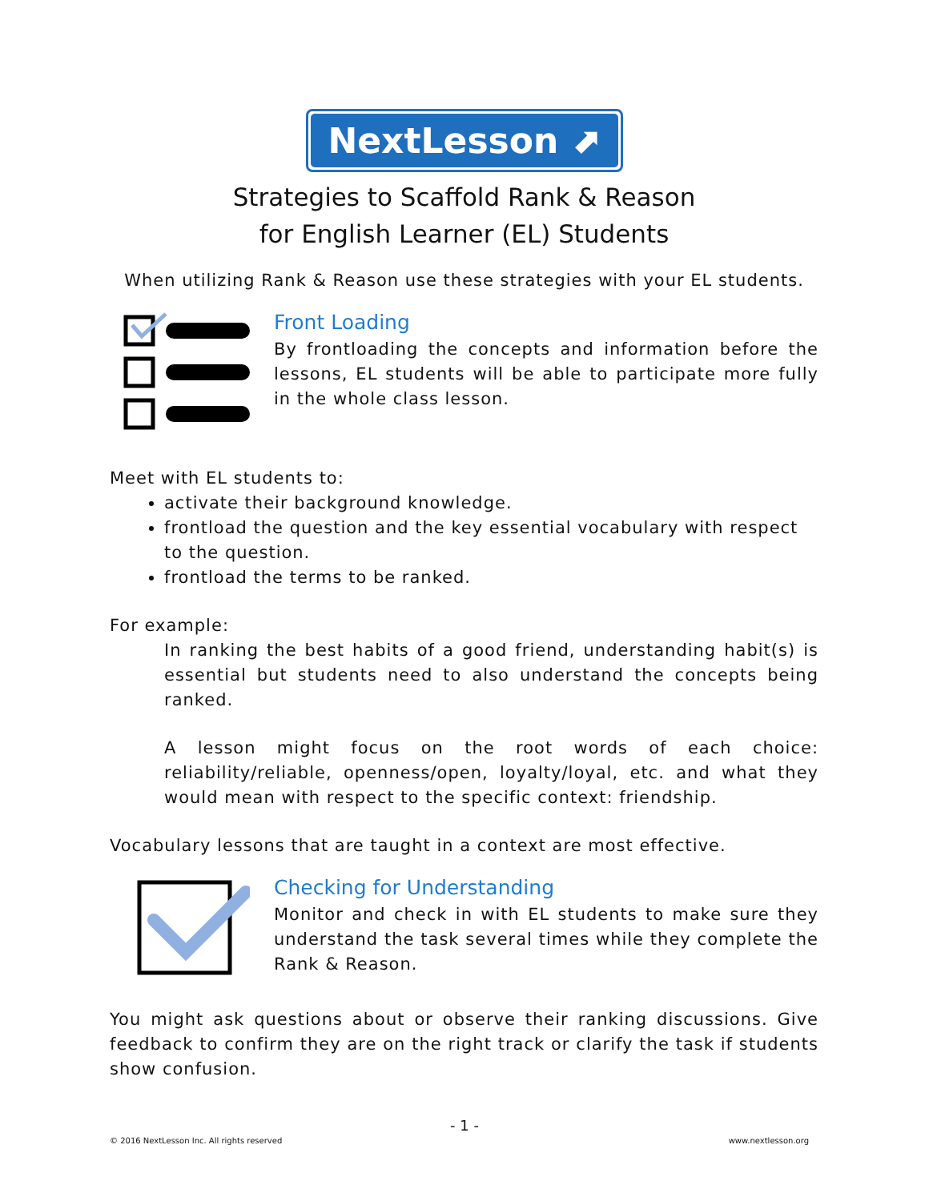NextLesson ⬈
Strategies to Scaffold Rank & Reason
for English Learner (EL) Students
When utilizing Rank & Reason use these strategies with your EL students.
Front Loading
By frontloading the concepts and information before the lessons, EL students will be able to participate more fully in the whole class lesson.
Meet with EL students to:
activate their background knowledge.
frontload the question and the key essential vocabulary with respect to the question.
frontload the terms to be ranked.
For example:
In ranking the best habits of a good friend, understanding habit(s) is essential but students need to also understand the concepts being ranked.
A lesson might focus on the root words of each choice: reliability/reliable, openness/open, loyalty/loyal, etc. and what they would mean with respect to the specific context: friendship.
Vocabulary lessons that are taught in a context are most effective.
Checking for Understanding
Monitor and check in with EL students to make sure they understand the task several times while they complete the Rank & Reason.
You might ask questions about or observe their ranking discussions. Give feedback to confirm they are on the right track or clarify the task if students show confusion.
- 1 -
© 2016 NextLesson Inc. All rights reserved www.nextlesson.org